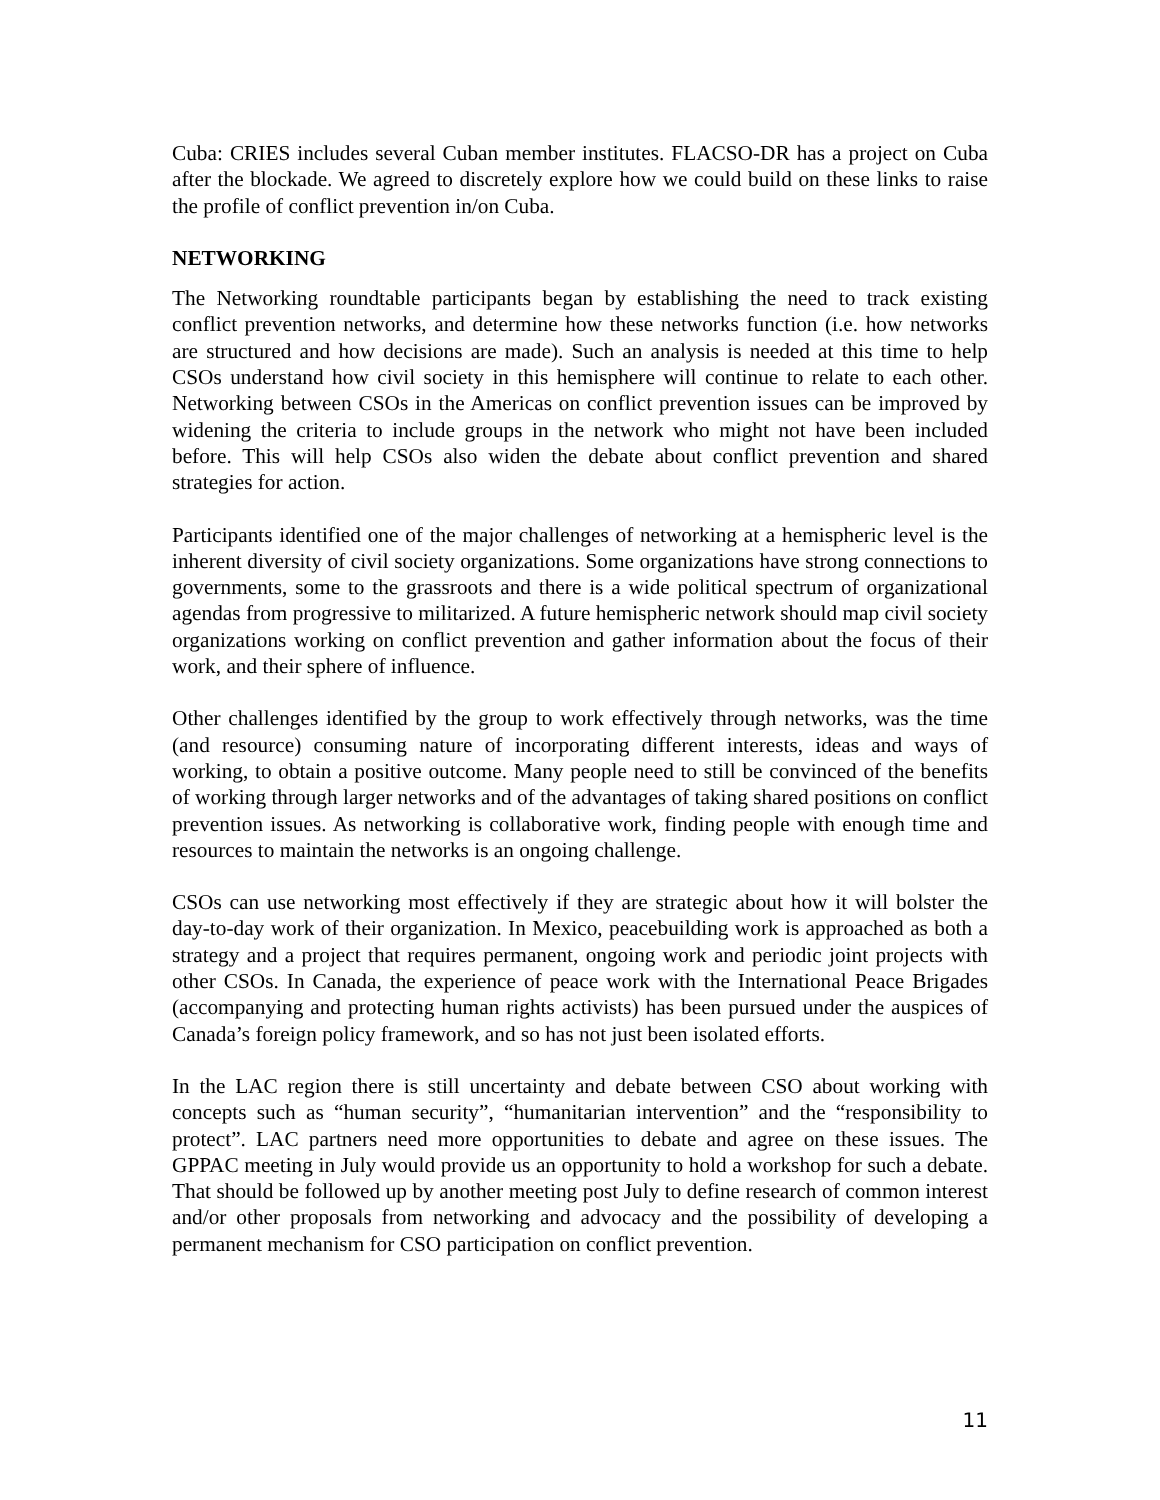Cuba: CRIES includes several Cuban member institutes. FLACSO-DR has a project on Cuba after the blockade. We agreed to discretely explore how we could build on these links to raise the profile of conflict prevention in/on Cuba.
NETWORKING
The Networking roundtable participants began by establishing the need to track existing conflict prevention networks, and determine how these networks function (i.e. how networks are structured and how decisions are made). Such an analysis is needed at this time to help CSOs understand how civil society in this hemisphere will continue to relate to each other. Networking between CSOs in the Americas on conflict prevention issues can be improved by widening the criteria to include groups in the network who might not have been included before. This will help CSOs also widen the debate about conflict prevention and shared strategies for action.
Participants identified one of the major challenges of networking at a hemispheric level is the inherent diversity of civil society organizations. Some organizations have strong connections to governments, some to the grassroots and there is a wide political spectrum of organizational agendas from progressive to militarized. A future hemispheric network should map civil society organizations working on conflict prevention and gather information about the focus of their work, and their sphere of influence.
Other challenges identified by the group to work effectively through networks, was the time (and resource) consuming nature of incorporating different interests, ideas and ways of working, to obtain a positive outcome. Many people need to still be convinced of the benefits of working through larger networks and of the advantages of taking shared positions on conflict prevention issues. As networking is collaborative work, finding people with enough time and resources to maintain the networks is an ongoing challenge.
CSOs can use networking most effectively if they are strategic about how it will bolster the day-to-day work of their organization. In Mexico, peacebuilding work is approached as both a strategy and a project that requires permanent, ongoing work and periodic joint projects with other CSOs. In Canada, the experience of peace work with the International Peace Brigades (accompanying and protecting human rights activists) has been pursued under the auspices of Canada’s foreign policy framework, and so has not just been isolated efforts.
In the LAC region there is still uncertainty and debate between CSO about working with concepts such as “human security”, “humanitarian intervention” and the “responsibility to protect”. LAC partners need more opportunities to debate and agree on these issues. The GPPAC meeting in July would provide us an opportunity to hold a workshop for such a debate. That should be followed up by another meeting post July to define research of common interest and/or other proposals from networking and advocacy and the possibility of developing a permanent mechanism for CSO participation on conflict prevention.
11